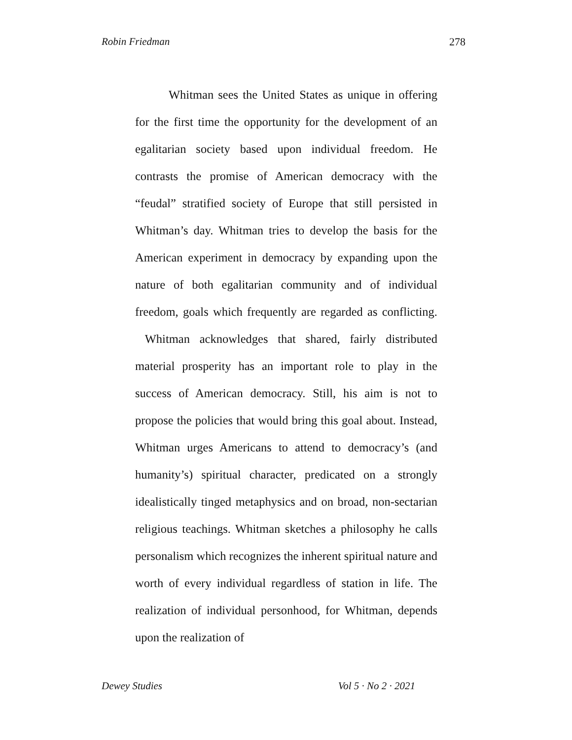Robin Friedman 278
Whitman sees the United States as unique in offering for the first time the opportunity for the development of an egalitarian society based upon individual freedom. He contrasts the promise of American democracy with the “feudal” stratified society of Europe that still persisted in Whitman’s day. Whitman tries to develop the basis for the American experiment in democracy by expanding upon the nature of both egalitarian community and of individual freedom, goals which frequently are regarded as conflicting. Whitman acknowledges that shared, fairly distributed material prosperity has an important role to play in the success of American democracy. Still, his aim is not to propose the policies that would bring this goal about. Instead, Whitman urges Americans to attend to democracy’s (and humanity’s) spiritual character, predicated on a strongly idealistically tinged metaphysics and on broad, non-sectarian religious teachings. Whitman sketches a philosophy he calls personalism which recognizes the inherent spiritual nature and worth of every individual regardless of station in life. The realization of individual personhood, for Whitman, depends upon the realization of
Dewey Studies Vol 5 · No 2 · 2021